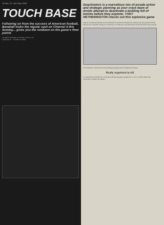18 Atari ST User May 1988
TOUCH BASE
Following on from the success of American football, Baseball looks the regular spot on Channel 4 this Sunday... gives you the rundown on the game's finer points
The game itself plays in a similar manner to its predecessors... "Its balls" an baller...
Deactivators is a marvellous mix of arcade action and strategic planning as your crack team of droids attempt to deactivate a building full of bombs before they explode. TONY HETHERINGTON checks out this explosive game
A group of fanatical saboteurs have infiltrated the Government Research Institute and have planted bombs that are set to explode. Using your crack team of droids you must deactivate the bombs before they explode.
The bombs are removed from the building by passing them through the windows.
Really organised to kill
To make life even harder the rooms have different gravities ranging from 1.0 to 0.1 which affects the movement of droids and objects.